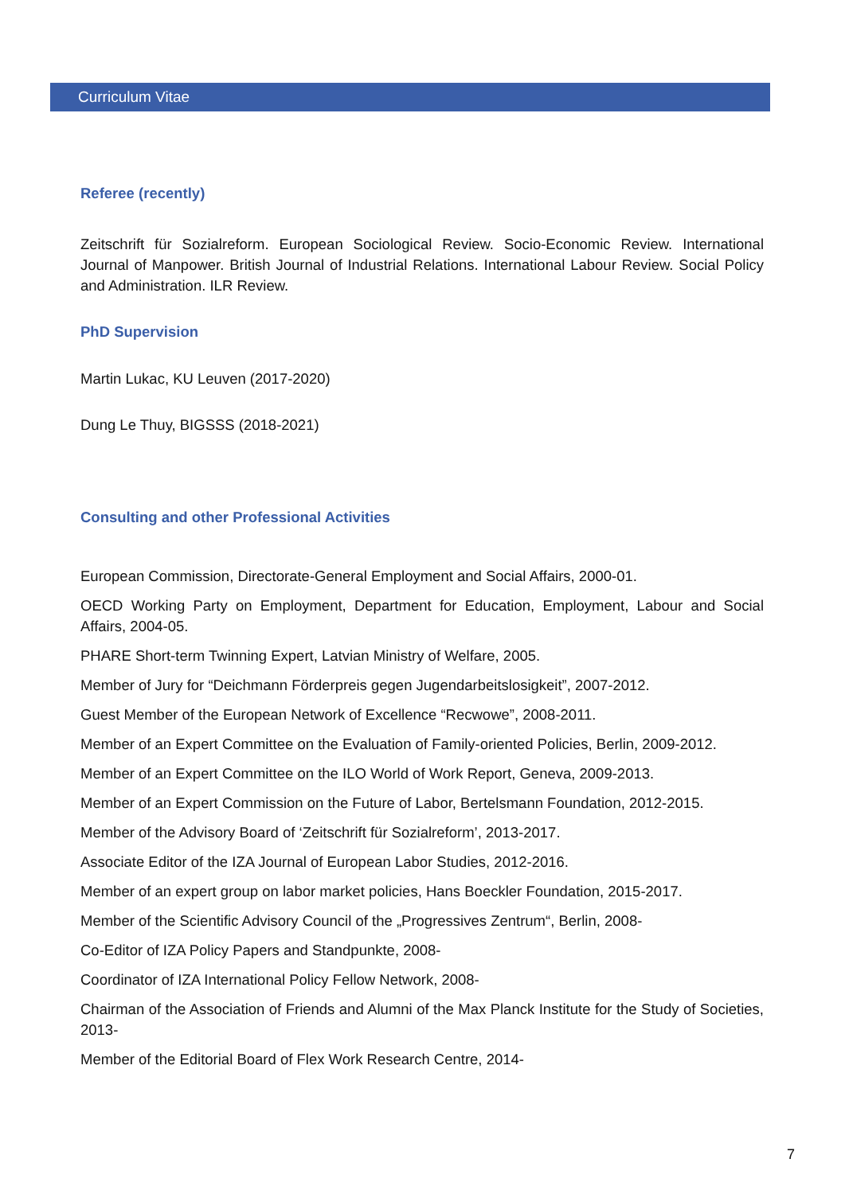Curriculum Vitae
Referee (recently)
Zeitschrift für Sozialreform. European Sociological Review. Socio-Economic Review. International Journal of Manpower. British Journal of Industrial Relations. International Labour Review. Social Policy and Administration. ILR Review.
PhD Supervision
Martin Lukac, KU Leuven (2017-2020)
Dung Le Thuy, BIGSSS (2018-2021)
Consulting and other Professional Activities
European Commission, Directorate-General Employment and Social Affairs, 2000-01.
OECD Working Party on Employment, Department for Education, Employment, Labour and Social Affairs, 2004-05.
PHARE Short-term Twinning Expert, Latvian Ministry of Welfare, 2005.
Member of Jury for “Deichmann Förderpreis gegen Jugendarbeitslosigkeit”, 2007-2012.
Guest Member of the European Network of Excellence “Recwowe”, 2008-2011.
Member of an Expert Committee on the Evaluation of Family-oriented Policies, Berlin, 2009-2012.
Member of an Expert Committee on the ILO World of Work Report, Geneva, 2009-2013.
Member of an Expert Commission on the Future of Labor, Bertelsmann Foundation, 2012-2015.
Member of the Advisory Board of ‘Zeitschrift für Sozialreform’, 2013-2017.
Associate Editor of the IZA Journal of European Labor Studies, 2012-2016.
Member of an expert group on labor market policies, Hans Boeckler Foundation, 2015-2017.
Member of the Scientific Advisory Council of the „Progressives Zentrum“, Berlin, 2008-
Co-Editor of IZA Policy Papers and Standpunkte, 2008-
Coordinator of IZA International Policy Fellow Network, 2008-
Chairman of the Association of Friends and Alumni of the Max Planck Institute for the Study of Societies, 2013-
Member of the Editorial Board of Flex Work Research Centre, 2014-
7